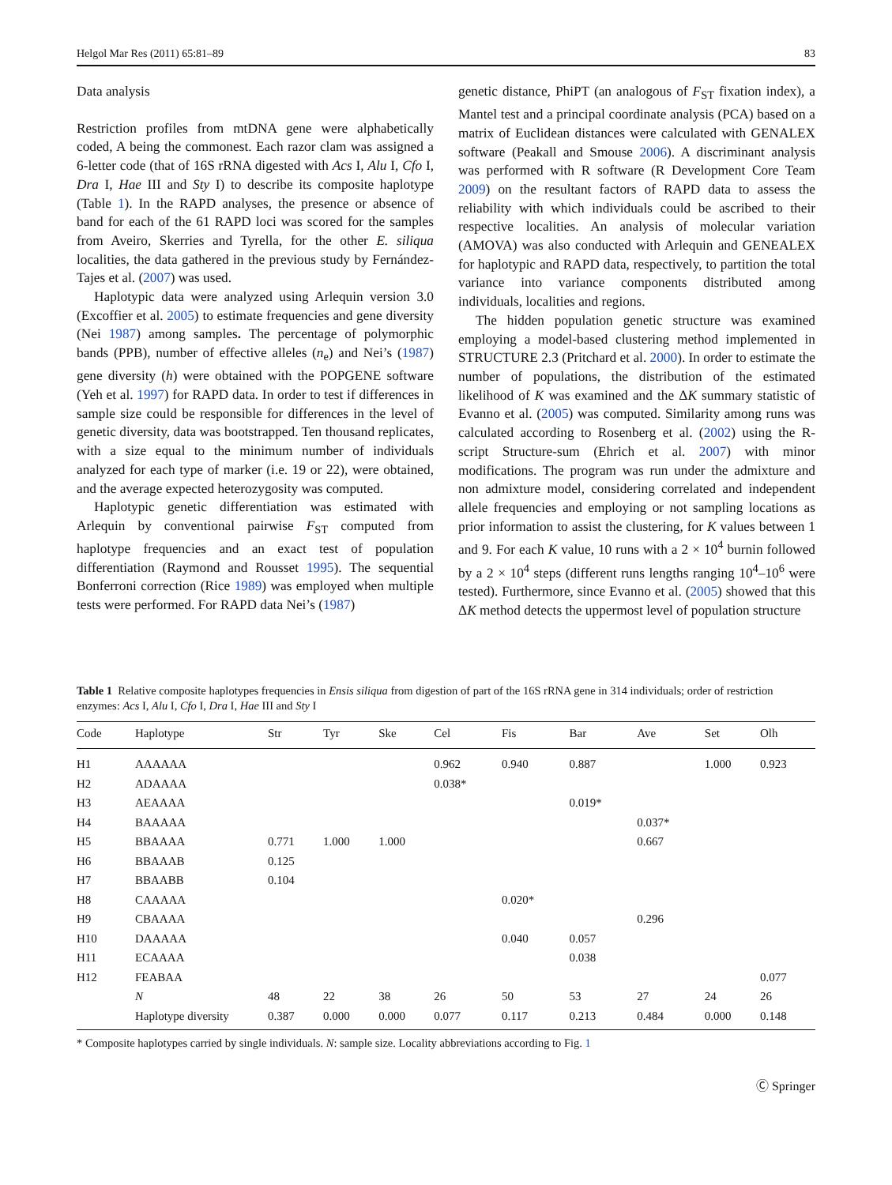Helgol Mar Res (2011) 65:81–89 83
Data analysis
Restriction profiles from mtDNA gene were alphabetically coded, A being the commonest. Each razor clam was assigned a 6-letter code (that of 16S rRNA digested with Acs I, Alu I, Cfo I, Dra I, Hae III and Sty I) to describe its composite haplotype (Table 1). In the RAPD analyses, the presence or absence of band for each of the 61 RAPD loci was scored for the samples from Aveiro, Skerries and Tyrella, for the other E. siliqua localities, the data gathered in the previous study by Fernández-Tajes et al. (2007) was used.
Haplotypic data were analyzed using Arlequin version 3.0 (Excoffier et al. 2005) to estimate frequencies and gene diversity (Nei 1987) among samples. The percentage of polymorphic bands (PPB), number of effective alleles (n<sub>e</sub>) and Nei’s (1987) gene diversity (h) were obtained with the POPGENE software (Yeh et al. 1997) for RAPD data. In order to test if differences in sample size could be responsible for differences in the level of genetic diversity, data was bootstrapped. Ten thousand replicates, with a size equal to the minimum number of individuals analyzed for each type of marker (i.e. 19 or 22), were obtained, and the average expected heterozygosity was computed.
Haplotypic genetic differentiation was estimated with Arlequin by conventional pairwise F<sub>ST</sub> computed from haplotype frequencies and an exact test of population differentiation (Raymond and Rousset 1995). The sequential Bonferroni correction (Rice 1989) was employed when multiple tests were performed. For RAPD data Nei’s (1987)
genetic distance, PhiPT (an analogous of F<sub>ST</sub> fixation index), a Mantel test and a principal coordinate analysis (PCA) based on a matrix of Euclidean distances were calculated with GENALEX software (Peakall and Smouse 2006). A discriminant analysis was performed with R software (R Development Core Team 2009) on the resultant factors of RAPD data to assess the reliability with which individuals could be ascribed to their respective localities. An analysis of molecular variation (AMOVA) was also conducted with Arlequin and GENEALEX for haplotypic and RAPD data, respectively, to partition the total variance into variance components distributed among individuals, localities and regions.
The hidden population genetic structure was examined employing a model-based clustering method implemented in STRUCTURE 2.3 (Pritchard et al. 2000). In order to estimate the number of populations, the distribution of the estimated likelihood of K was examined and the ΔK summary statistic of Evanno et al. (2005) was computed. Similarity among runs was calculated according to Rosenberg et al. (2002) using the R-script Structure-sum (Ehrich et al. 2007) with minor modifications. The program was run under the admixture and non admixture model, considering correlated and independent allele frequencies and employing or not sampling locations as prior information to assist the clustering, for K values between 1 and 9. For each K value, 10 runs with a 2 × 10<sup>4</sup> burnin followed by a 2 × 10<sup>4</sup> steps (different runs lengths ranging 10<sup>4</sup>–10<sup>6</sup> were tested). Furthermore, since Evanno et al. (2005) showed that this ΔK method detects the uppermost level of population structure
Table 1 Relative composite haplotypes frequencies in Ensis siliqua from digestion of part of the 16S rRNA gene in 314 individuals; order of restriction enzymes: Acs I, Alu I, Cfo I, Dra I, Hae III and Sty I
| Code | Haplotype | Str | Tyr | Ske | Cel | Fis | Bar | Ave | Set | Olh |
| --- | --- | --- | --- | --- | --- | --- | --- | --- | --- | --- |
| H1 | AAAAAA | | | | 0.962 | 0.940 | 0.887 | | 1.000 | 0.923 |
| H2 | ADAAAA | | | | 0.038* | | | | | |
| H3 | AEAAAA | | | | | | 0.019* | | | |
| H4 | BAAAAA | | | | | | | 0.037* | | |
| H5 | BBAAAA | 0.771 | 1.000 | 1.000 | | | | 0.667 | | |
| H6 | BBAAAB | 0.125 | | | | | | | | |
| H7 | BBAABB | 0.104 | | | | | | | | |
| H8 | CAAAAA | | | | | 0.020* | | | | |
| H9 | CBAAAA | | | | | | | 0.296 | | |
| H10 | DAAAAA | | | | | 0.040 | 0.057 | | | |
| H11 | ECAAAA | | | | | | 0.038 | | | |
| H12 | FEABAA | | | | | | | | | 0.077 |
| | N | 48 | 22 | 38 | 26 | 50 | 53 | 27 | 24 | 26 |
| | Haplotype diversity | 0.387 | 0.000 | 0.000 | 0.077 | 0.117 | 0.213 | 0.484 | 0.000 | 0.148 |
* Composite haplotypes carried by single individuals. N: sample size. Locality abbreviations according to Fig. 1
Ⓒ Springer